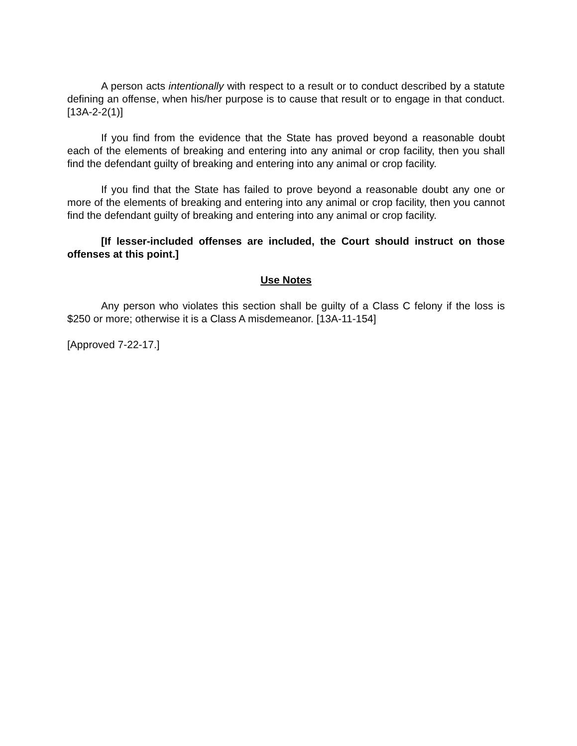A person acts intentionally with respect to a result or to conduct described by a statute defining an offense, when his/her purpose is to cause that result or to engage in that conduct. [13A-2-2(1)]
If you find from the evidence that the State has proved beyond a reasonable doubt each of the elements of breaking and entering into any animal or crop facility, then you shall find the defendant guilty of breaking and entering into any animal or crop facility.
If you find that the State has failed to prove beyond a reasonable doubt any one or more of the elements of breaking and entering into any animal or crop facility, then you cannot find the defendant guilty of breaking and entering into any animal or crop facility.
[If lesser-included offenses are included, the Court should instruct on those offenses at this point.]
Use Notes
Any person who violates this section shall be guilty of a Class C felony if the loss is $250 or more; otherwise it is a Class A misdemeanor. [13A-11-154]
[Approved 7-22-17.]